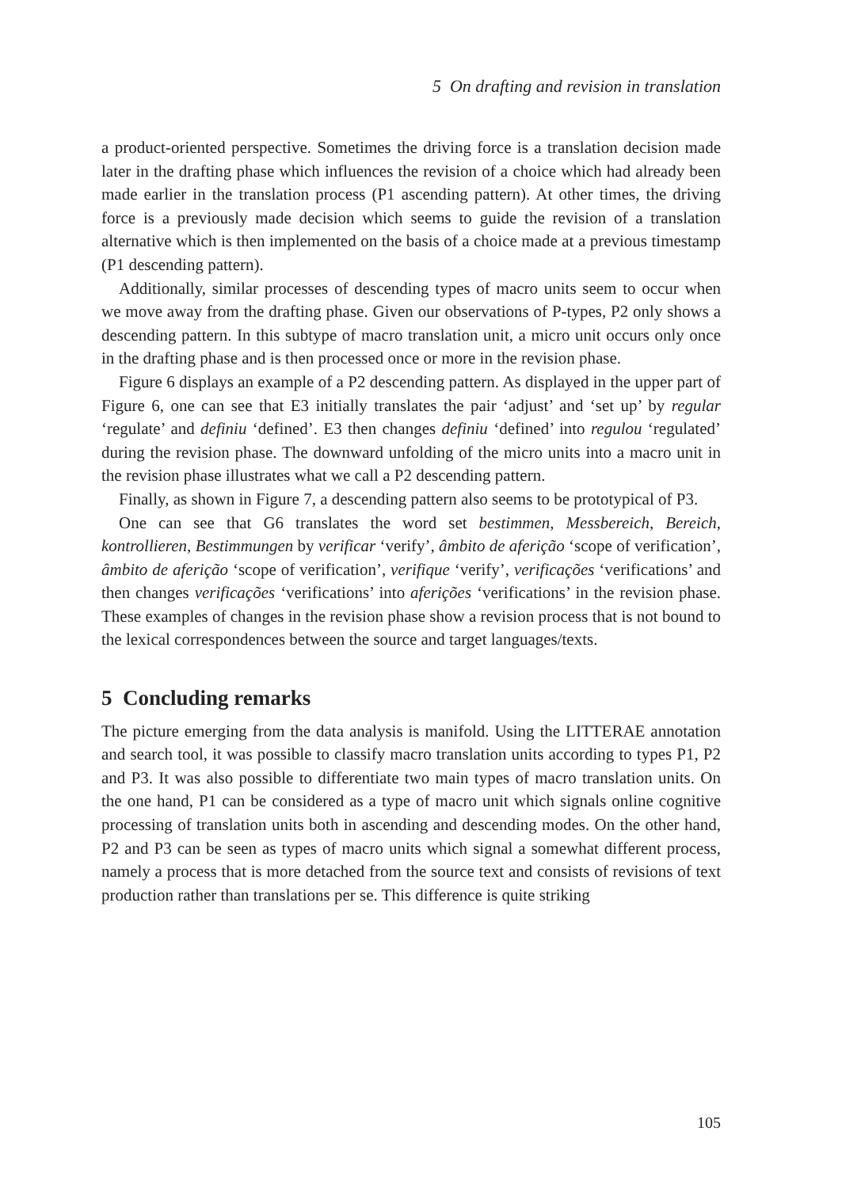5 On drafting and revision in translation
a product-oriented perspective. Sometimes the driving force is a translation decision made later in the drafting phase which influences the revision of a choice which had already been made earlier in the translation process (P1 ascending pattern). At other times, the driving force is a previously made decision which seems to guide the revision of a translation alternative which is then implemented on the basis of a choice made at a previous timestamp (P1 descending pattern).
Additionally, similar processes of descending types of macro units seem to occur when we move away from the drafting phase. Given our observations of P-types, P2 only shows a descending pattern. In this subtype of macro translation unit, a micro unit occurs only once in the drafting phase and is then processed once or more in the revision phase.
Figure 6 displays an example of a P2 descending pattern. As displayed in the upper part of Figure 6, one can see that E3 initially translates the pair ‘adjust’ and ‘set up’ by regular ‘regulate’ and definiu ‘defined’. E3 then changes definiu ‘defined’ into regulou ‘regulated’ during the revision phase. The downward unfolding of the micro units into a macro unit in the revision phase illustrates what we call a P2 descending pattern.
Finally, as shown in Figure 7, a descending pattern also seems to be prototypical of P3.
One can see that G6 translates the word set bestimmen, Messbereich, Bereich, kontrollieren, Bestimmungen by verificar ‘verify’, âmbito de aferição ‘scope of verification’, âmbito de aferição ‘scope of verification’, verifique ‘verify’, verificações ‘verifications’ and then changes verificações ‘verifications’ into aferições ‘verifications’ in the revision phase. These examples of changes in the revision phase show a revision process that is not bound to the lexical correspondences between the source and target languages/texts.
5 Concluding remarks
The picture emerging from the data analysis is manifold. Using the LITTERAE annotation and search tool, it was possible to classify macro translation units according to types P1, P2 and P3. It was also possible to differentiate two main types of macro translation units. On the one hand, P1 can be considered as a type of macro unit which signals online cognitive processing of translation units both in ascending and descending modes. On the other hand, P2 and P3 can be seen as types of macro units which signal a somewhat different process, namely a process that is more detached from the source text and consists of revisions of text production rather than translations per se. This difference is quite striking
105